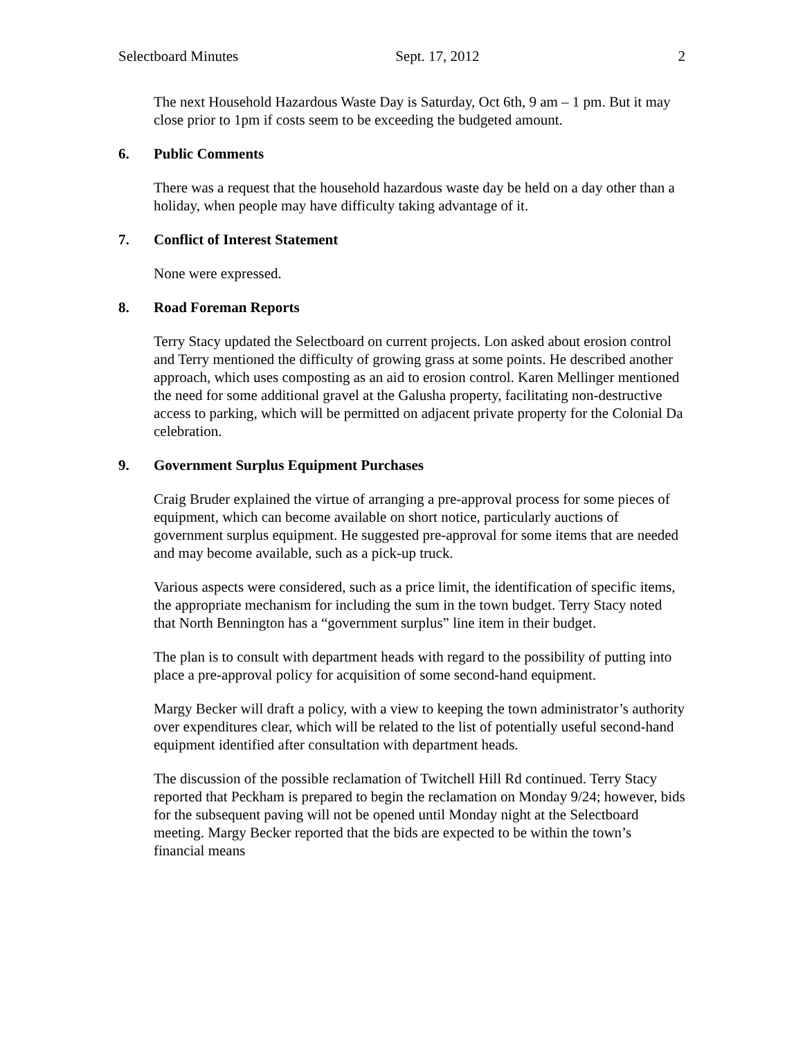Selectboard Minutes Sept. 17, 2012 2
The next Household Hazardous Waste Day is Saturday, Oct 6th, 9 am – 1 pm. But it may close prior to 1pm if costs seem to be exceeding the budgeted amount.
6. Public Comments
There was a request that the household hazardous waste day be held on a day other than a holiday, when people may have difficulty taking advantage of it.
7. Conflict of Interest Statement
None were expressed.
8. Road Foreman Reports
Terry Stacy updated the Selectboard on current projects. Lon asked about erosion control and Terry mentioned the difficulty of growing grass at some points. He described another approach, which uses composting as an aid to erosion control. Karen Mellinger mentioned the need for some additional gravel at the Galusha property, facilitating non-destructive access to parking, which will be permitted on adjacent private property for the Colonial Da celebration.
9. Government Surplus Equipment Purchases
Craig Bruder explained the virtue of arranging a pre-approval process for some pieces of equipment, which can become available on short notice, particularly auctions of government surplus equipment. He suggested pre-approval for some items that are needed and may become available, such as a pick-up truck.
Various aspects were considered, such as a price limit, the identification of specific items, the appropriate mechanism for including the sum in the town budget. Terry Stacy noted that North Bennington has a “government surplus” line item in their budget.
The plan is to consult with department heads with regard to the possibility of putting into place a pre-approval policy for acquisition of some second-hand equipment.
Margy Becker will draft a policy, with a view to keeping the town administrator’s authority over expenditures clear, which will be related to the list of potentially useful second-hand equipment identified after consultation with department heads.
The discussion of the possible reclamation of Twitchell Hill Rd continued. Terry Stacy reported that Peckham is prepared to begin the reclamation on Monday 9/24; however, bids for the subsequent paving will not be opened until Monday night at the Selectboard meeting. Margy Becker reported that the bids are expected to be within the town’s financial means